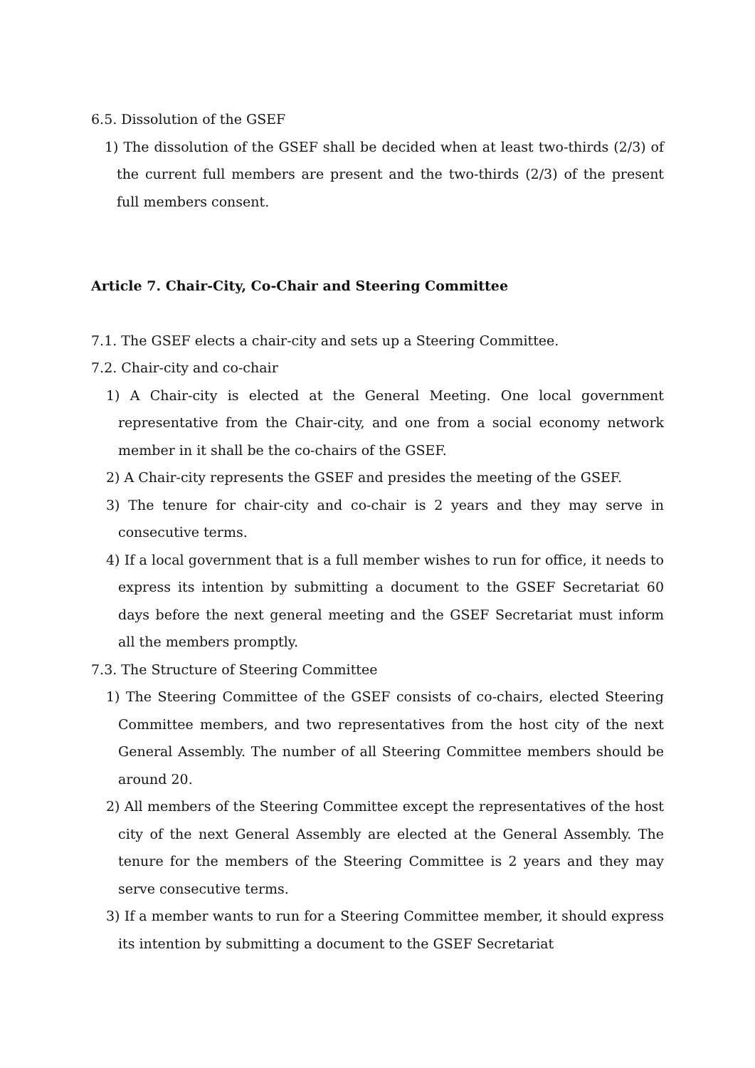6.5. Dissolution of the GSEF
1) The dissolution of the GSEF shall be decided when at least two-thirds (2/3) of the current full members are present and the two-thirds (2/3) of the present full members consent.
Article 7. Chair-City, Co-Chair and Steering Committee
7.1. The GSEF elects a chair-city and sets up a Steering Committee.
7.2. Chair-city and co-chair
1) A Chair-city is elected at the General Meeting. One local government representative from the Chair-city, and one from a social economy network member in it shall be the co-chairs of the GSEF.
2) A Chair-city represents the GSEF and presides the meeting of the GSEF.
3) The tenure for chair-city and co-chair is 2 years and they may serve in consecutive terms.
4) If a local government that is a full member wishes to run for office, it needs to express its intention by submitting a document to the GSEF Secretariat 60 days before the next general meeting and the GSEF Secretariat must inform all the members promptly.
7.3. The Structure of Steering Committee
1) The Steering Committee of the GSEF consists of co-chairs, elected Steering Committee members, and two representatives from the host city of the next General Assembly. The number of all Steering Committee members should be around 20.
2) All members of the Steering Committee except the representatives of the host city of the next General Assembly are elected at the General Assembly. The tenure for the members of the Steering Committee is 2 years and they may serve consecutive terms.
3) If a member wants to run for a Steering Committee member, it should express its intention by submitting a document to the GSEF Secretariat